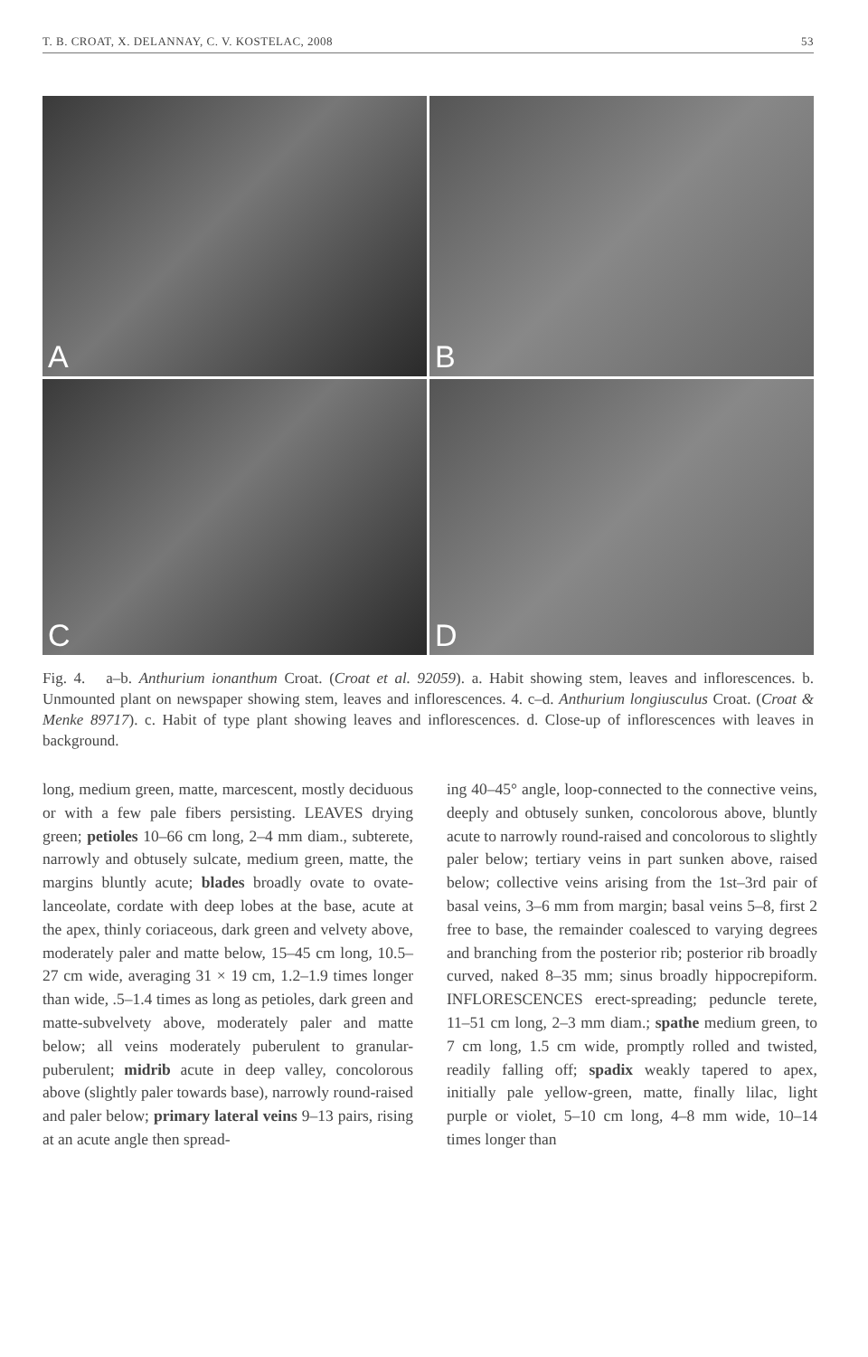T. B. CROAT, X. DELANNAY, C. V. KOSTELAC, 2008 53
A
B
C
D
Fig. 4. a–b. Anthurium ionanthum Croat. (Croat et al. 92059). a. Habit showing stem, leaves and inflorescences. b. Unmounted plant on newspaper showing stem, leaves and inflorescences. 4. c–d. Anthurium longiusculus Croat. (Croat & Menke 89717). c. Habit of type plant showing leaves and inflorescences. d. Close-up of inflorescences with leaves in background.
long, medium green, matte, marcescent, mostly deciduous or with a few pale fibers persisting. LEAVES drying green; petioles 10–66 cm long, 2–4 mm diam., subterete, narrowly and obtusely sulcate, medium green, matte, the margins bluntly acute; blades broadly ovate to ovate-lanceolate, cordate with deep lobes at the base, acute at the apex, thinly coriaceous, dark green and velvety above, moderately paler and matte below, 15–45 cm long, 10.5–27 cm wide, averaging 31 × 19 cm, 1.2–1.9 times longer than wide, .5–1.4 times as long as petioles, dark green and matte-subvelvety above, moderately paler and matte below; all veins moderately puberulent to granular-puberulent; midrib acute in deep valley, concolorous above (slightly paler towards base), narrowly round-raised and paler below; primary lateral veins 9–13 pairs, rising at an acute angle then spread-
ing 40–45° angle, loop-connected to the connective veins, deeply and obtusely sunken, concolorous above, bluntly acute to narrowly round-raised and concolorous to slightly paler below; tertiary veins in part sunken above, raised below; collective veins arising from the 1st–3rd pair of basal veins, 3–6 mm from margin; basal veins 5–8, first 2 free to base, the remainder coalesced to varying degrees and branching from the posterior rib; posterior rib broadly curved, naked 8–35 mm; sinus broadly hippocrepiform. INFLORESCENCES erect-spreading; peduncle terete, 11–51 cm long, 2–3 mm diam.; spathe medium green, to 7 cm long, 1.5 cm wide, promptly rolled and twisted, readily falling off; spadix weakly tapered to apex, initially pale yellow-green, matte, finally lilac, light purple or violet, 5–10 cm long, 4–8 mm wide, 10–14 times longer than